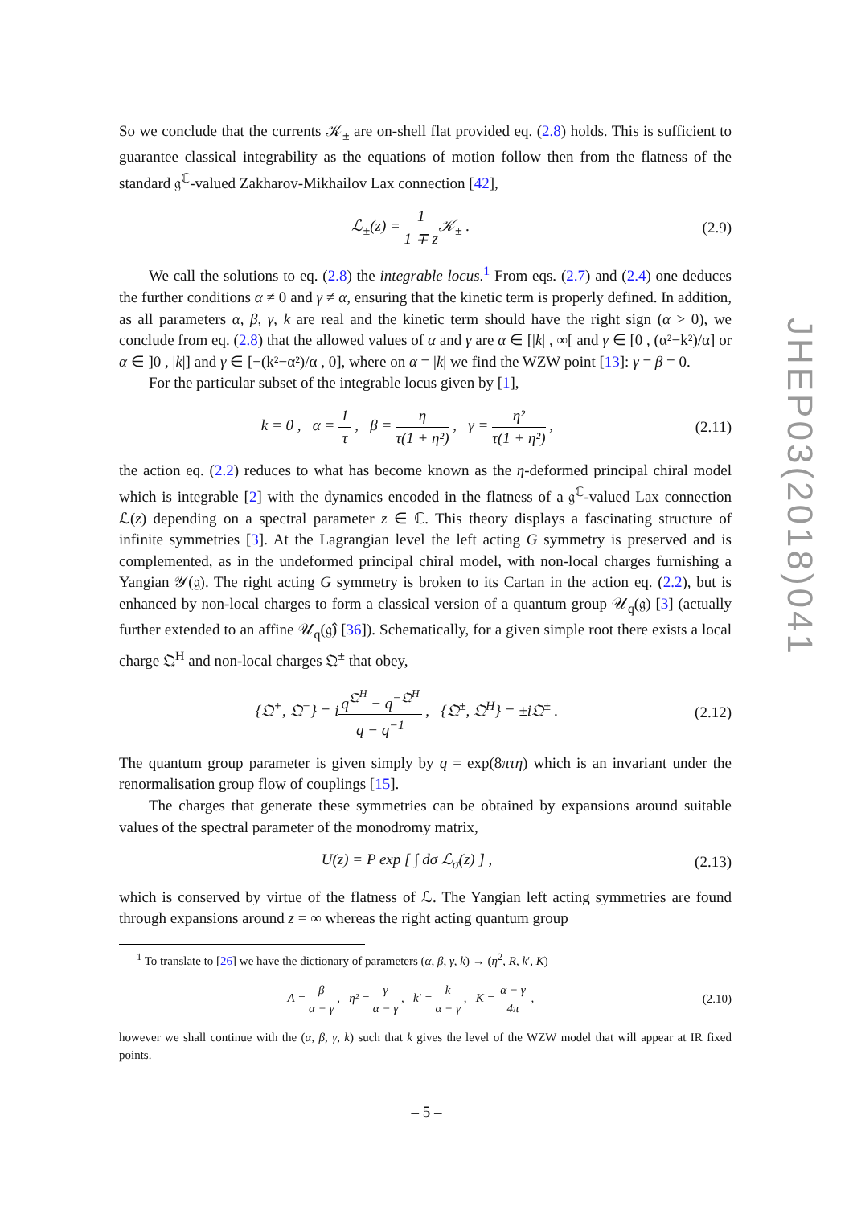So we conclude that the currents 𝒦<sub>±</sub> are on-shell flat provided eq. (2.8) holds. This is sufficient to guarantee classical integrability as the equations of motion follow then from the flatness of the standard 𝔤<sup>ℂ</sup>-valued Zakharov-Mikhailov Lax connection [42],
ℒ<sub>±</sub>(z) = 1 1 ∓ z 𝒦<sub>±</sub> . (2.9)
We call the solutions to eq. (2.8) the integrable locus.<sup>1</sup> From eqs. (2.7) and (2.4) one deduces the further conditions α ≠ 0 and γ ≠ α, ensuring that the kinetic term is properly defined. In addition, as all parameters α, β, γ, k are real and the kinetic term should have the right sign (α > 0), we conclude from eq. (2.8) that the allowed values of α and γ are α ∈ [|k| , ∞[ and γ ∈ [0 , (α²−k²)/α] or α ∈ ]0 , |k|] and γ ∈ [−(k²−α²)/α , 0], where on α = |k| we find the WZW point [13]: γ = β = 0.
For the particular subset of the integrable locus given by [1],
k = 0 , α = 1 τ , β = η τ(1 + η²) , γ = η² τ(1 + η²) ,
(2.11)
the action eq. (2.2) reduces to what has become known as the η-deformed principal chiral model which is integrable [2] with the dynamics encoded in the flatness of a 𝔤<sup>ℂ</sup>-valued Lax connection ℒ(z) depending on a spectral parameter z ∈ ℂ. This theory displays a fascinating structure of infinite symmetries [3]. At the Lagrangian level the left acting G symmetry is preserved and is complemented, as in the undeformed principal chiral model, with non-local charges furnishing a Yangian 𝒴(𝔤). The right acting G symmetry is broken to its Cartan in the action eq. (2.2), but is enhanced by non-local charges to form a classical version of a quantum group 𝒰<sub>q</sub>(𝔤) [3] (actually further extended to an affine 𝒰<sub>q</sub>(𝔤̂) [36]). Schematically, for a given simple root there exists a local charge 𝔔<sup>H</sup> and non-local charges 𝔔<sup>±</sup> that obey,
{𝔔<sup>+</sup>, 𝔔<sup>−</sup>} = iq<sup>𝔔<sup>H</sup></sup> − q<sup>−𝔔<sup>H</sup></sup> q − q<sup>−1</sup> , {𝔔<sup>±</sup>, 𝔔<sup>H</sup>} = ±i𝔔<sup>±</sup> .
(2.12)
The quantum group parameter is given simply by q = exp(8πτη) which is an invariant under the renormalisation group flow of couplings [15].
The charges that generate these symmetries can be obtained by expansions around suitable values of the spectral parameter of the monodromy matrix,
U(z) = P exp [ ∫ dσ ℒ<sub>σ</sub>(z) ] , (2.13)
which is conserved by virtue of the flatness of ℒ. The Yangian left acting symmetries are found through expansions around z = ∞ whereas the right acting quantum group
<sup>1</sup> To translate to [26] we have the dictionary of parameters (α, β, γ, k) → (η<sup>2</sup>, R, k′, K)
A = β α − γ , η² = γ α − γ , k′ = k α − γ , K = α − γ 4π ,
(2.10)
however we shall continue with the (α, β, γ, k) such that k gives the level of the WZW model that will appear at IR fixed points.
JHEP03(2018)041
– 5 –